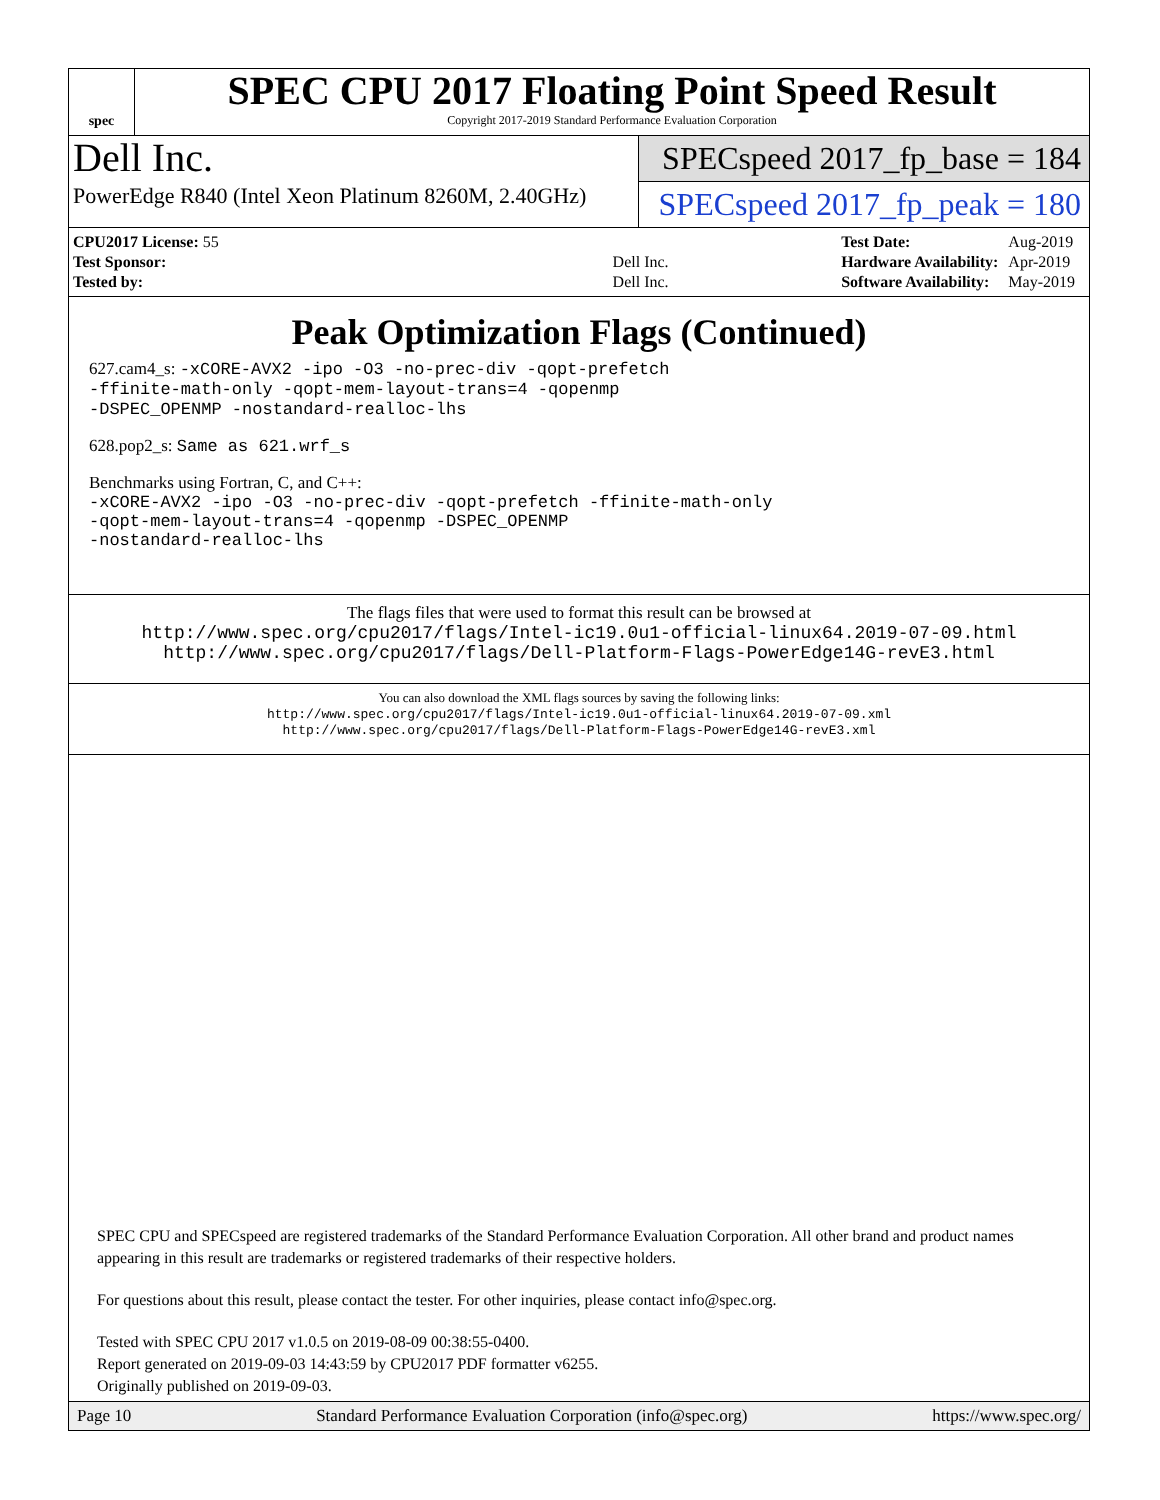spec
SPEC CPU 2017 Floating Point Speed Result
Copyright 2017-2019 Standard Performance Evaluation Corporation
Dell Inc.
PowerEdge R840 (Intel Xeon Platinum 8260M, 2.40GHz)
SPECspeed 2017_fp_base = 184
SPECspeed 2017_fp_peak = 180
| CPU2017 License: 55 | |
| Test Sponsor: | Dell Inc. |
| Tested by: | Dell Inc. |
| Test Date: | Aug-2019 |
| Hardware Availability: | Apr-2019 |
| Software Availability: | May-2019 |
Peak Optimization Flags (Continued)
627.cam4_s: -xCORE-AVX2 -ipo -O3 -no-prec-div -qopt-prefetch
-ffinite-math-only -qopt-mem-layout-trans=4 -qopenmp
-DSPEC_OPENMP -nostandard-realloc-lhs
628.pop2_s: Same as 621.wrf_s
Benchmarks using Fortran, C, and C++:
-xCORE-AVX2 -ipo -O3 -no-prec-div -qopt-prefetch -ffinite-math-only
-qopt-mem-layout-trans=4 -qopenmp -DSPEC_OPENMP
-nostandard-realloc-lhs
The flags files that were used to format this result can be browsed at
http://www.spec.org/cpu2017/flags/Intel-ic19.0u1-official-linux64.2019-07-09.html
http://www.spec.org/cpu2017/flags/Dell-Platform-Flags-PowerEdge14G-revE3.html
You can also download the XML flags sources by saving the following links:
http://www.spec.org/cpu2017/flags/Intel-ic19.0u1-official-linux64.2019-07-09.xml
http://www.spec.org/cpu2017/flags/Dell-Platform-Flags-PowerEdge14G-revE3.xml
SPEC CPU and SPECspeed are registered trademarks of the Standard Performance Evaluation Corporation. All other brand and product names appearing in this result are trademarks or registered trademarks of their respective holders.
For questions about this result, please contact the tester. For other inquiries, please contact info@spec.org.
Tested with SPEC CPU 2017 v1.0.5 on 2019-08-09 00:38:55-0400.
Report generated on 2019-09-03 14:43:59 by CPU2017 PDF formatter v6255.
Originally published on 2019-09-03.
Page 10 Standard Performance Evaluation Corporation (info@spec.org) https://www.spec.org/